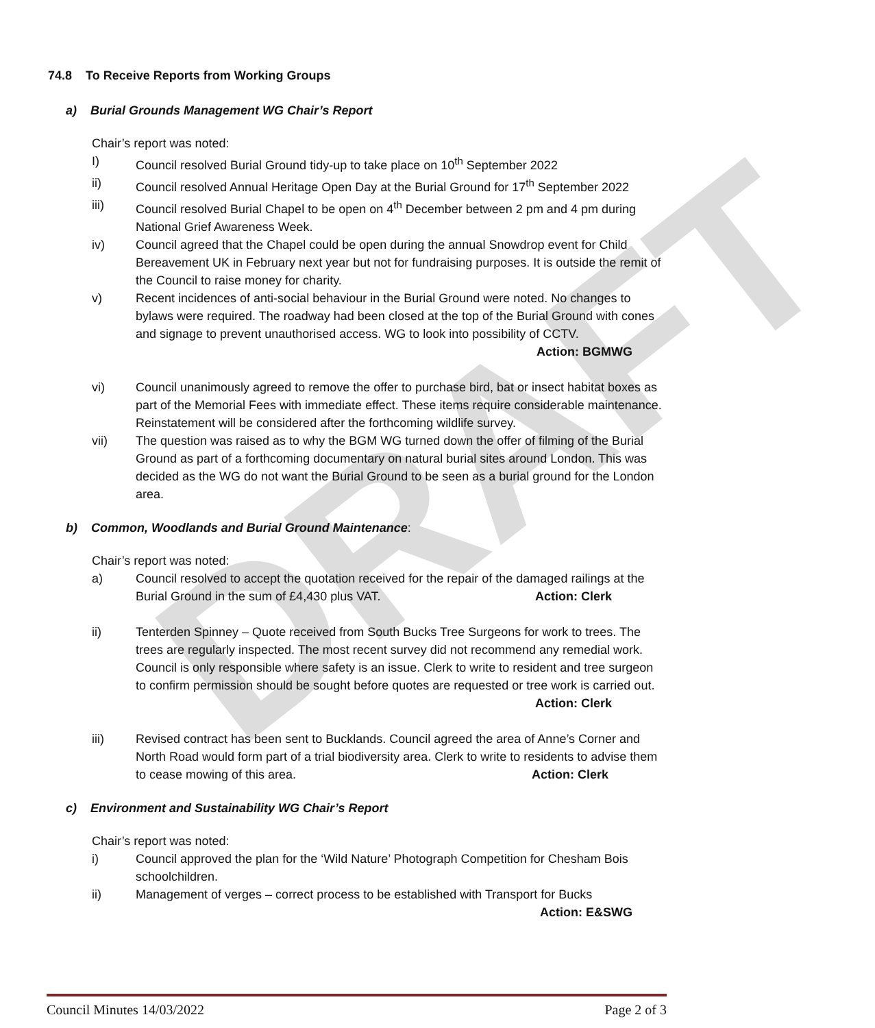DRAFT
74.8 To Receive Reports from Working Groups
a) Burial Grounds Management WG Chair’s Report
Chair’s report was noted:
I) Council resolved Burial Ground tidy-up to take place on 10<sup>th</sup> September 2022
ii) Council resolved Annual Heritage Open Day at the Burial Ground for 17<sup>th</sup> September 2022
iii) Council resolved Burial Chapel to be open on 4<sup>th</sup> December between 2 pm and 4 pm during National Grief Awareness Week.
iv) Council agreed that the Chapel could be open during the annual Snowdrop event for Child Bereavement UK in February next year but not for fundraising purposes. It is outside the remit of the Council to raise money for charity.
v) Recent incidences of anti-social behaviour in the Burial Ground were noted. No changes to bylaws were required. The roadway had been closed at the top of the Burial Ground with cones and signage to prevent unauthorised access. WG to look into possibility of CCTV. Action: BGMWG
vi) Council unanimously agreed to remove the offer to purchase bird, bat or insect habitat boxes as part of the Memorial Fees with immediate effect. These items require considerable maintenance. Reinstatement will be considered after the forthcoming wildlife survey.
vii) The question was raised as to why the BGM WG turned down the offer of filming of the Burial Ground as part of a forthcoming documentary on natural burial sites around London. This was decided as the WG do not want the Burial Ground to be seen as a burial ground for the London area.
b) Common, Woodlands and Burial Ground Maintenance:
Chair’s report was noted:
a) Council resolved to accept the quotation received for the repair of the damaged railings at the Burial Ground in the sum of £4,430 plus VAT. Action: Clerk
ii) Tenterden Spinney – Quote received from South Bucks Tree Surgeons for work to trees. The trees are regularly inspected. The most recent survey did not recommend any remedial work. Council is only responsible where safety is an issue. Clerk to write to resident and tree surgeon to confirm permission should be sought before quotes are requested or tree work is carried out. Action: Clerk
iii) Revised contract has been sent to Bucklands. Council agreed the area of Anne’s Corner and North Road would form part of a trial biodiversity area. Clerk to write to residents to advise them to cease mowing of this area. Action: Clerk
c) Environment and Sustainability WG Chair’s Report
Chair’s report was noted:
i) Council approved the plan for the ‘Wild Nature’ Photograph Competition for Chesham Bois schoolchildren.
ii) Management of verges – correct process to be established with Transport for Bucks
Action: E&SWG
Council Minutes 14/03/2022 Page 2 of 3